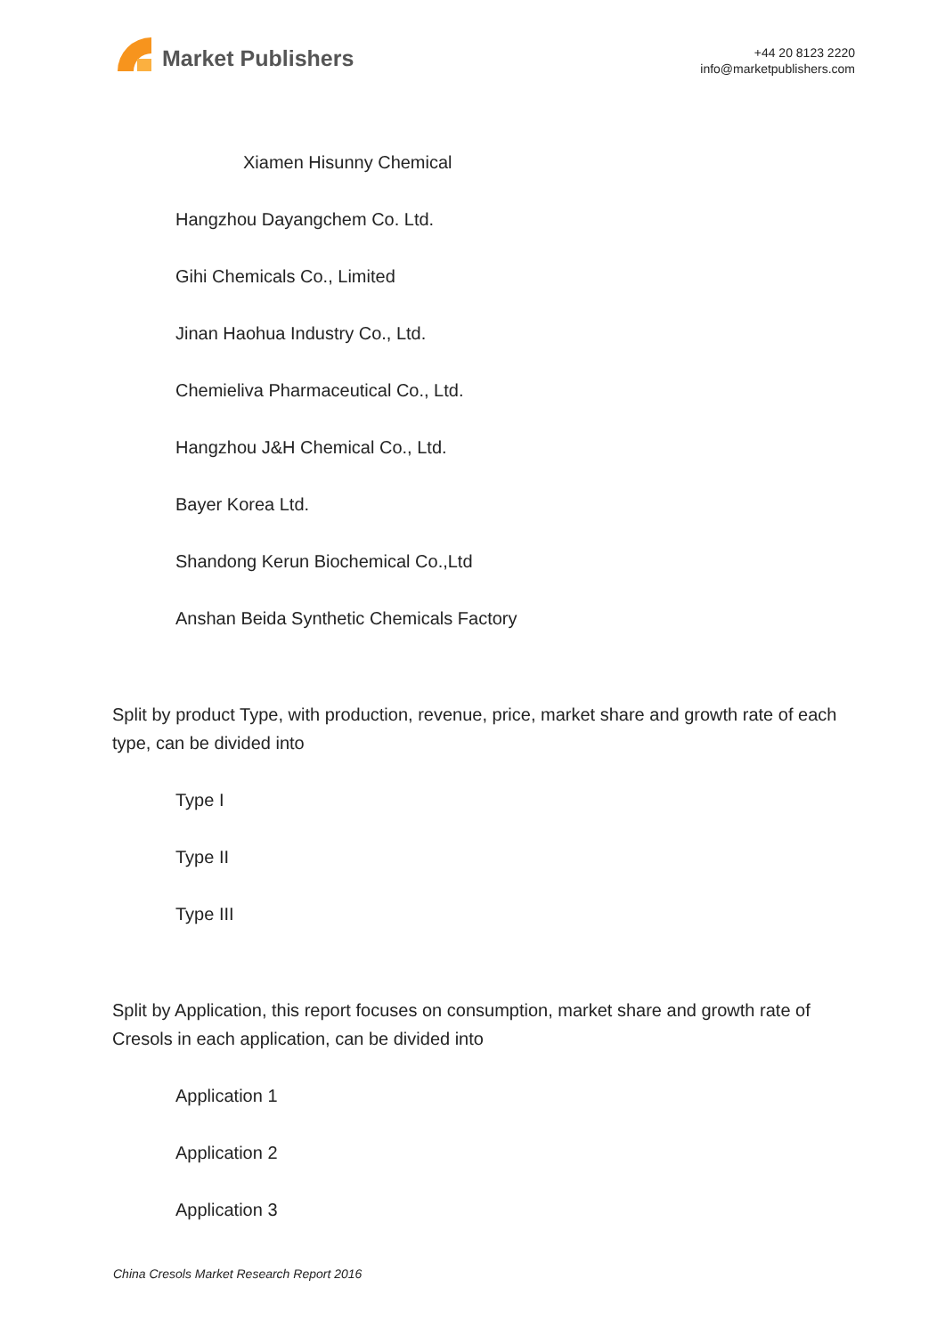Market Publishers
+44 20 8123 2220
info@marketpublishers.com
Xiamen Hisunny Chemical
Hangzhou Dayangchem Co. Ltd.
Gihi Chemicals Co., Limited
Jinan Haohua Industry Co., Ltd.
Chemieliva Pharmaceutical Co., Ltd.
Hangzhou J&H Chemical Co., Ltd.
Bayer Korea Ltd.
Shandong Kerun Biochemical Co.,Ltd
Anshan Beida Synthetic Chemicals Factory
Split by product Type, with production, revenue, price, market share and growth rate of each type, can be divided into
Type I
Type II
Type III
Split by Application, this report focuses on consumption, market share and growth rate of Cresols in each application, can be divided into
Application 1
Application 2
Application 3
China Cresols Market Research Report 2016